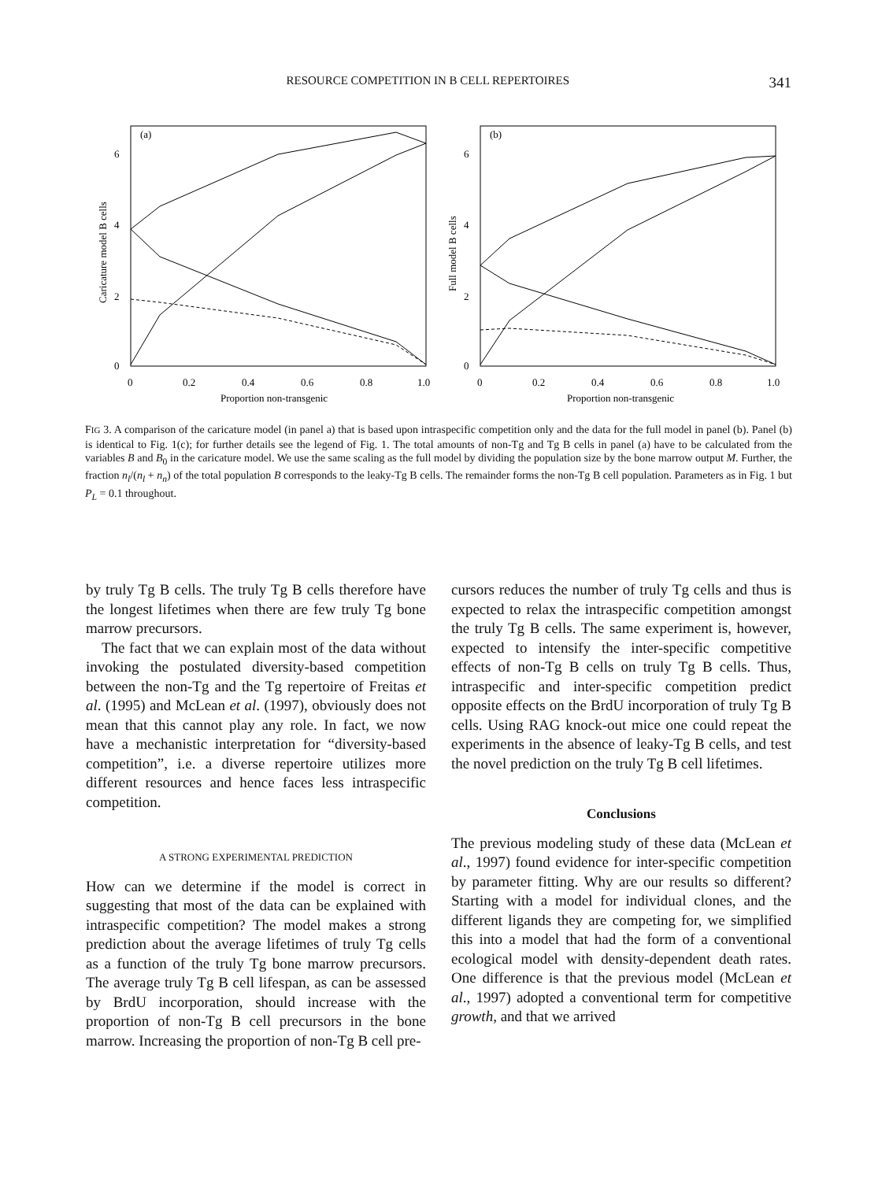RESOURCE COMPETITION IN B CELL REPERTOIRES 341
(a)
(b)
6
4
2
0
6
4
2
0
0
0.2
0.4
0.6
0.8
1.0
0
0.2
0.4
0.6
0.8
1.0
Proportion non-transgenic
Proportion non-transgenic
Caricature model B cells
Full model B cells
FIG 3. A comparison of the caricature model (in panel a) that is based upon intraspecific competition only and the data for the full model in panel (b). Panel (b) is identical to Fig. 1(c); for further details see the legend of Fig. 1. The total amounts of non-Tg and Tg B cells in panel (a) have to be calculated from the variables B and B<sub>0</sub> in the caricature model. We use the same scaling as the full model by dividing the population size by the bone marrow output M. Further, the fraction n<sub>l</sub>/(n<sub>l</sub> + n<sub>n</sub>) of the total population B corresponds to the leaky-Tg B cells. The remainder forms the non-Tg B cell population. Parameters as in Fig. 1 but P<sub>L</sub> = 0.1 throughout.
by truly Tg B cells. The truly Tg B cells therefore have the longest lifetimes when there are few truly Tg bone marrow precursors.
The fact that we can explain most of the data without invoking the postulated diversity-based competition between the non-Tg and the Tg repertoire of Freitas et al. (1995) and McLean et al. (1997), obviously does not mean that this cannot play any role. In fact, we now have a mechanistic interpretation for “diversity-based competition”, i.e. a diverse repertoire utilizes more different resources and hence faces less intraspecific competition.
A STRONG EXPERIMENTAL PREDICTION
How can we determine if the model is correct in suggesting that most of the data can be explained with intraspecific competition? The model makes a strong prediction about the average lifetimes of truly Tg cells as a function of the truly Tg bone marrow precursors. The average truly Tg B cell lifespan, as can be assessed by BrdU incorporation, should increase with the proportion of non-Tg B cell precursors in the bone marrow. Increasing the proportion of non-Tg B cell pre-
cursors reduces the number of truly Tg cells and thus is expected to relax the intraspecific competition amongst the truly Tg B cells. The same experiment is, however, expected to intensify the inter-specific competitive effects of non-Tg B cells on truly Tg B cells. Thus, intraspecific and inter-specific competition predict opposite effects on the BrdU incorporation of truly Tg B cells. Using RAG knock-out mice one could repeat the experiments in the absence of leaky-Tg B cells, and test the novel prediction on the truly Tg B cell lifetimes.
Conclusions
The previous modeling study of these data (McLean et al., 1997) found evidence for inter-specific competition by parameter fitting. Why are our results so different? Starting with a model for individual clones, and the different ligands they are competing for, we simplified this into a model that had the form of a conventional ecological model with density-dependent death rates. One difference is that the previous model (McLean et al., 1997) adopted a conventional term for competitive growth, and that we arrived